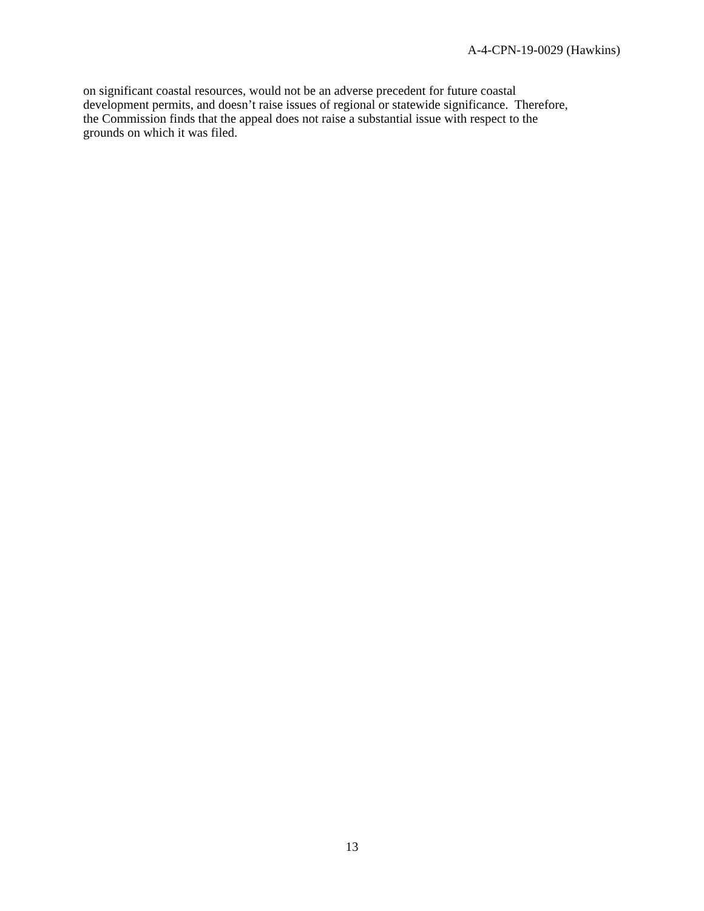A-4-CPN-19-0029 (Hawkins)
on significant coastal resources, would not be an adverse precedent for future coastal
development permits, and doesn’t raise issues of regional or statewide significance. Therefore,
the Commission finds that the appeal does not raise a substantial issue with respect to the
grounds on which it was filed.
13